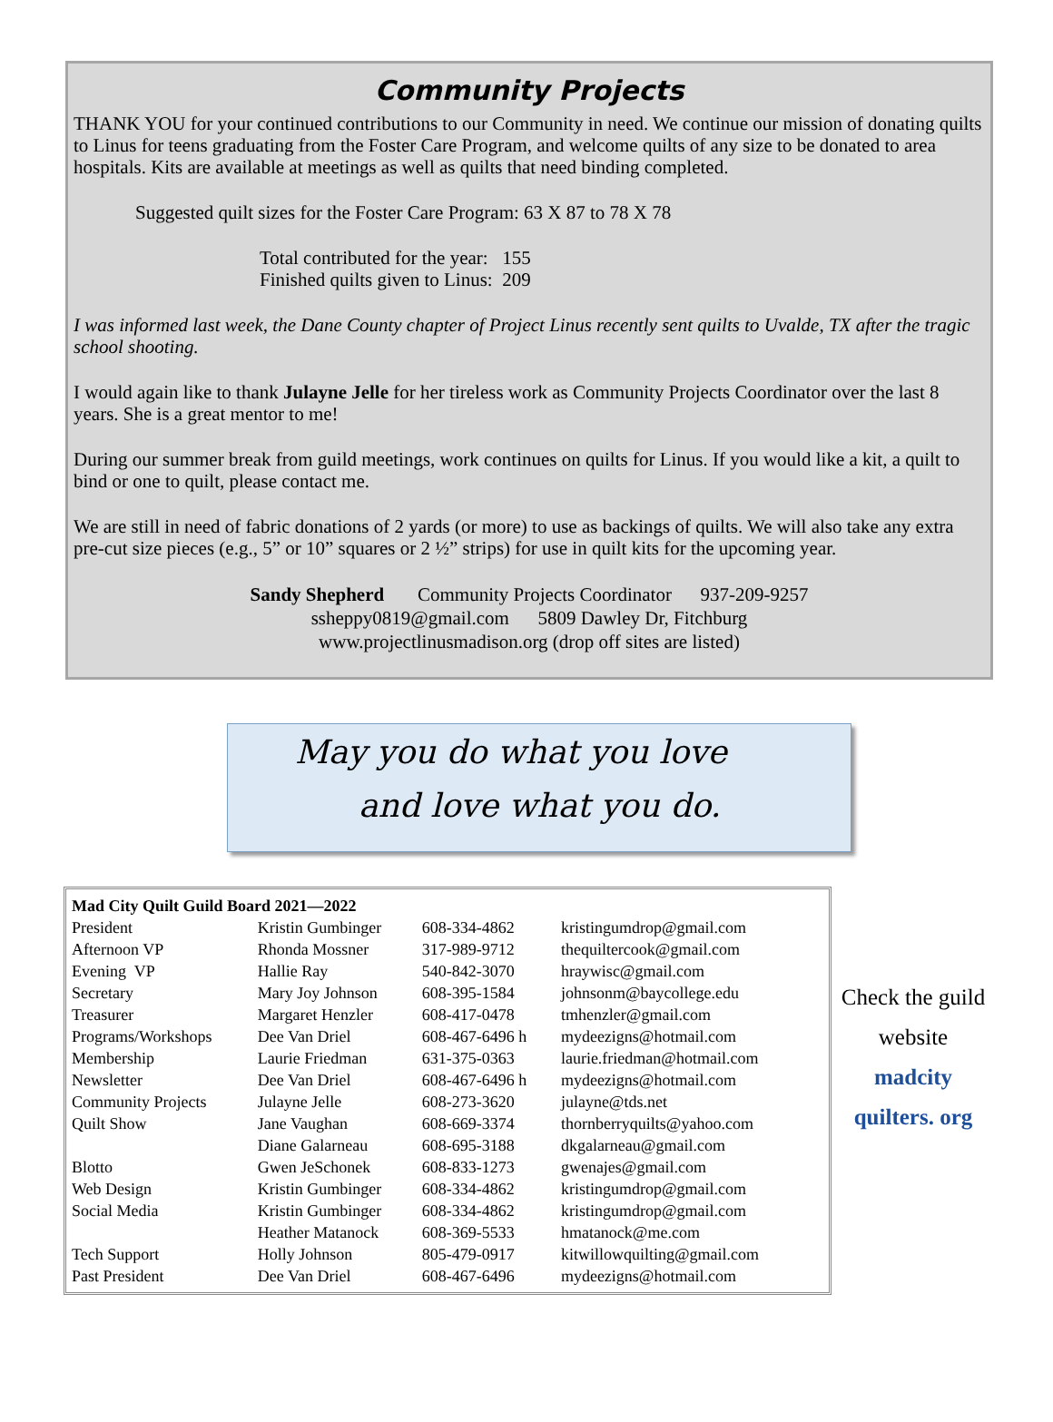Community Projects
THANK YOU for your continued contributions to our Community in need. We continue our mission of donating quilts to Linus for teens graduating from the Foster Care Program, and welcome quilts of any size to be donated to area hospitals. Kits are available at meetings as well as quilts that need binding completed.
Suggested quilt sizes for the Foster Care Program: 63 X 87 to 78 X 78
Total contributed for the year: 155
Finished quilts given to Linus: 209
I was informed last week, the Dane County chapter of Project Linus recently sent quilts to Uvalde, TX after the tragic school shooting.
I would again like to thank Julayne Jelle for her tireless work as Community Projects Coordinator over the last 8 years. She is a great mentor to me!
During our summer break from guild meetings, work continues on quilts for Linus. If you would like a kit, a quilt to bind or one to quilt, please contact me.
We are still in need of fabric donations of 2 yards (or more) to use as backings of quilts. We will also take any extra pre-cut size pieces (e.g., 5” or 10” squares or 2 ½” strips) for use in quilt kits for the upcoming year.
Sandy Shepherd Community Projects Coordinator 937-209-9257
ssheppy0819@gmail.com 5809 Dawley Dr, Fitchburg
www.projectlinusmadison.org (drop off sites are listed)
May you do what you love
and love what you do.
| Mad City Quilt Guild Board 2021—2022 | | | |
| President | Kristin Gumbinger | 608-334-4862 | kristingumdrop@gmail.com |
| Afternoon VP | Rhonda Mossner | 317-989-9712 | thequiltercook@gmail.com |
| Evening VP | Hallie Ray | 540-842-3070 | hraywisc@gmail.com |
| Secretary | Mary Joy Johnson | 608-395-1584 | johnsonm@baycollege.edu |
| Treasurer | Margaret Henzler | 608-417-0478 | tmhenzler@gmail.com |
| Programs/Workshops | Dee Van Driel | 608-467-6496 h | mydeezigns@hotmail.com |
| Membership | Laurie Friedman | 631-375-0363 | laurie.friedman@hotmail.com |
| Newsletter | Dee Van Driel | 608-467-6496 h | mydeezigns@hotmail.com |
| Community Projects | Julayne Jelle | 608-273-3620 | julayne@tds.net |
| Quilt Show | Jane Vaughan | 608-669-3374 | thornberryquilts@yahoo.com |
| | Diane Galarneau | 608-695-3188 | dkgalarneau@gmail.com |
| Blotto | Gwen JeSchonek | 608-833-1273 | gwenajes@gmail.com |
| Web Design | Kristin Gumbinger | 608-334-4862 | kristingumdrop@gmail.com |
| Social Media | Kristin Gumbinger | 608-334-4862 | kristingumdrop@gmail.com |
| | Heather Matanock | 608-369-5533 | hmatanock@me.com |
| Tech Support | Holly Johnson | 805-479-0917 | kitwillowquilting@gmail.com |
| Past President | Dee Van Driel | 608-467-6496 | mydeezigns@hotmail.com |
Check the guild
website
madcity quilters. org